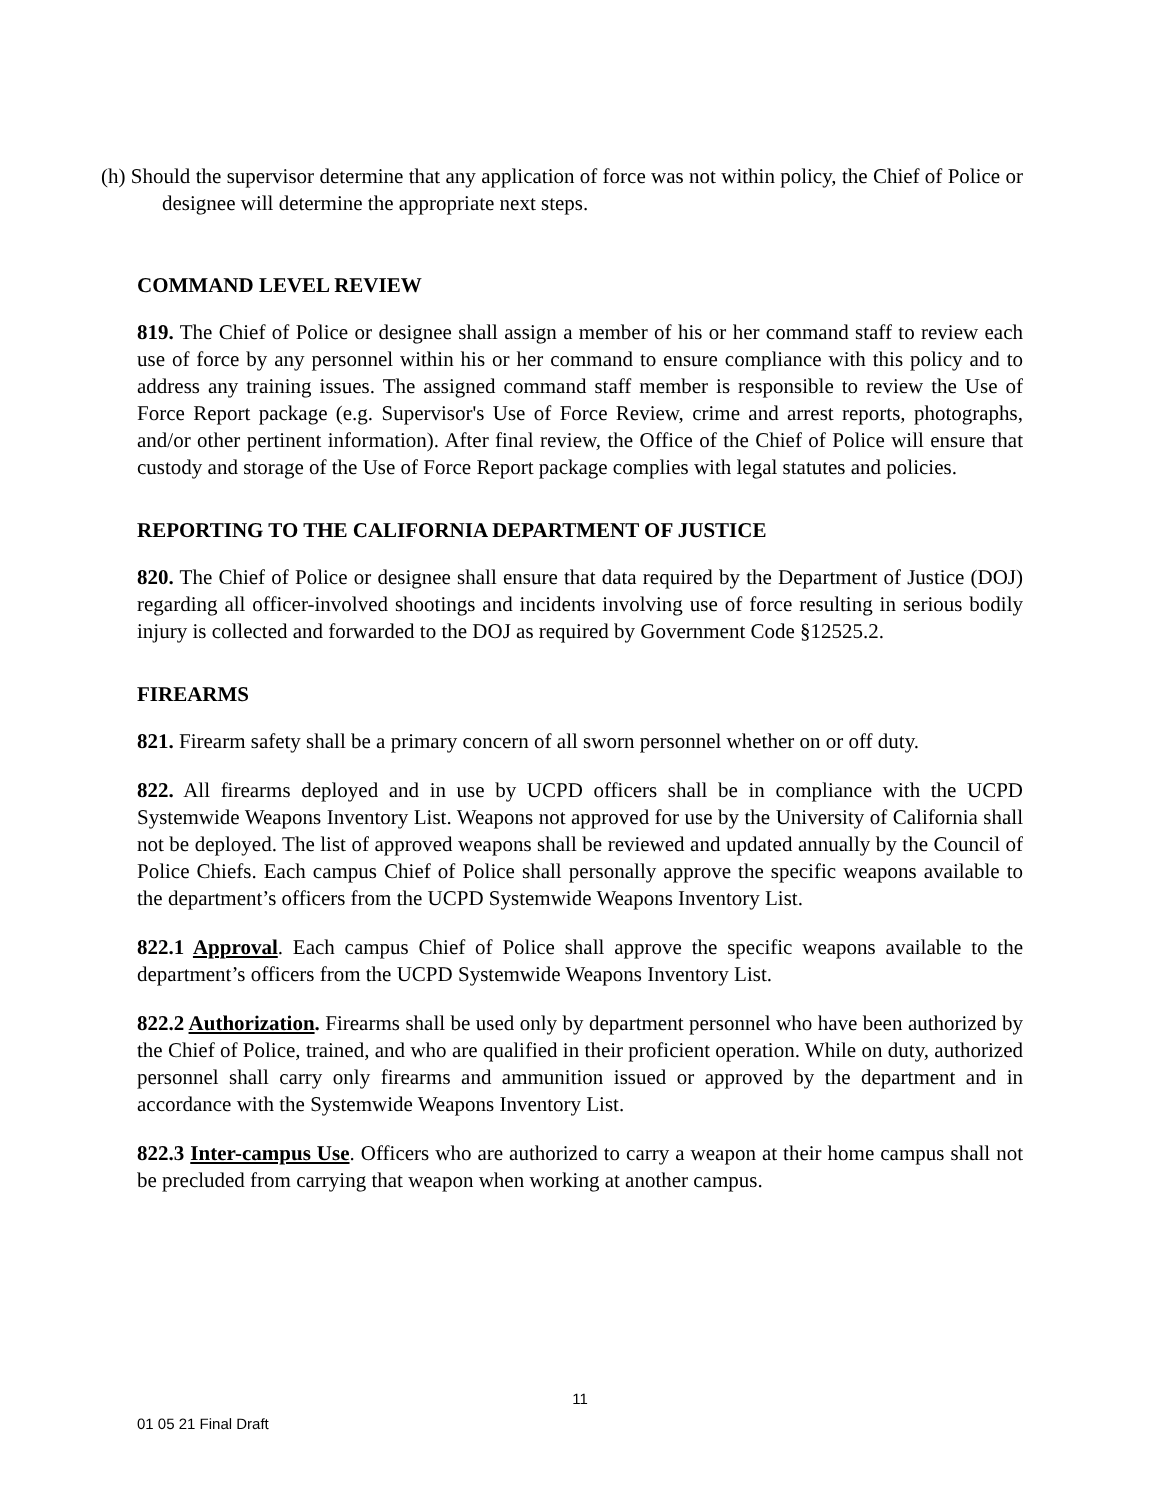(h) Should the supervisor determine that any application of force was not within policy, the Chief of Police or designee will determine the appropriate next steps.
COMMAND LEVEL REVIEW
819. The Chief of Police or designee shall assign a member of his or her command staff to review each use of force by any personnel within his or her command to ensure compliance with this policy and to address any training issues. The assigned command staff member is responsible to review the Use of Force Report package (e.g. Supervisor's Use of Force Review, crime and arrest reports, photographs, and/or other pertinent information). After final review, the Office of the Chief of Police will ensure that custody and storage of the Use of Force Report package complies with legal statutes and policies.
REPORTING TO THE CALIFORNIA DEPARTMENT OF JUSTICE
820. The Chief of Police or designee shall ensure that data required by the Department of Justice (DOJ) regarding all officer-involved shootings and incidents involving use of force resulting in serious bodily injury is collected and forwarded to the DOJ as required by Government Code §12525.2.
FIREARMS
821. Firearm safety shall be a primary concern of all sworn personnel whether on or off duty.
822. All firearms deployed and in use by UCPD officers shall be in compliance with the UCPD Systemwide Weapons Inventory List. Weapons not approved for use by the University of California shall not be deployed. The list of approved weapons shall be reviewed and updated annually by the Council of Police Chiefs. Each campus Chief of Police shall personally approve the specific weapons available to the department’s officers from the UCPD Systemwide Weapons Inventory List.
822.1 Approval. Each campus Chief of Police shall approve the specific weapons available to the department’s officers from the UCPD Systemwide Weapons Inventory List.
822.2 Authorization. Firearms shall be used only by department personnel who have been authorized by the Chief of Police, trained, and who are qualified in their proficient operation. While on duty, authorized personnel shall carry only firearms and ammunition issued or approved by the department and in accordance with the Systemwide Weapons Inventory List.
822.3 Inter-campus Use. Officers who are authorized to carry a weapon at their home campus shall not be precluded from carrying that weapon when working at another campus.
11
01 05 21 Final Draft